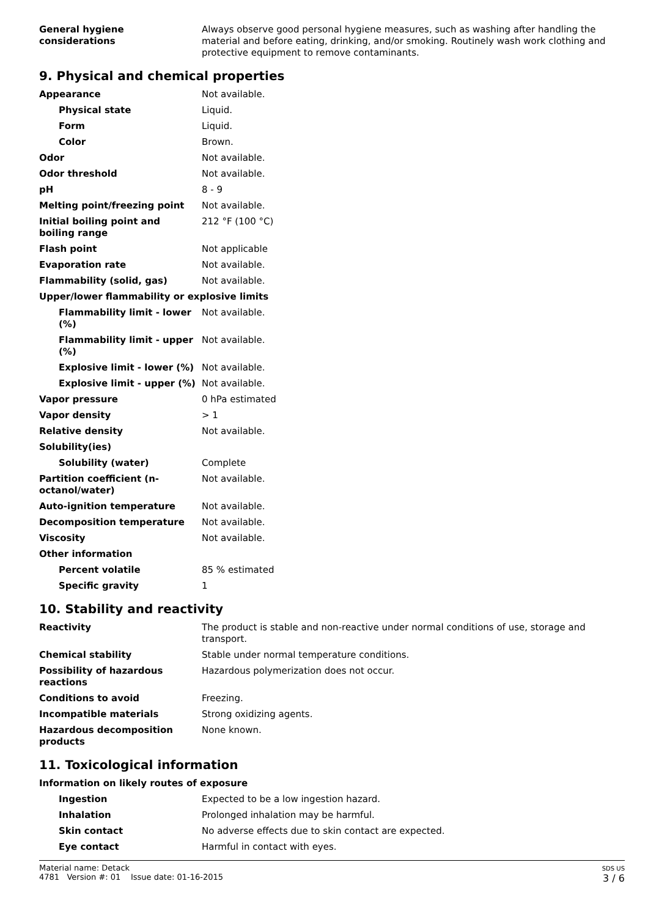| General hygiene considerations | Always observe good personal hygiene measures, such as washing after handling the material and before eating, drinking, and/or smoking. Routinely wash work clothing and protective equipment to remove contaminants. |
9. Physical and chemical properties
| Appearance | Not available. |
| Physical state | Liquid. |
| Form | Liquid. |
| Color | Brown. |
| Odor | Not available. |
| Odor threshold | Not available. |
| pH | 8 - 9 |
| Melting point/freezing point | Not available. |
| Initial boiling point and boiling range | 212 °F (100 °C) |
| Flash point | Not applicable |
| Evaporation rate | Not available. |
| Flammability (solid, gas) | Not available. |
| Upper/lower flammability or explosive limits | |
| Flammability limit - lower (%) | Not available. |
| Flammability limit - upper (%) | Not available. |
| Explosive limit - lower (%) | Not available. |
| Explosive limit - upper (%) | Not available. |
| Vapor pressure | 0 hPa estimated |
| Vapor density | > 1 |
| Relative density | Not available. |
| Solubility(ies) | |
| Solubility (water) | Complete |
| Partition coefficient (n-octanol/water) | Not available. |
| Auto-ignition temperature | Not available. |
| Decomposition temperature | Not available. |
| Viscosity | Not available. |
| Other information | |
| Percent volatile | 85 % estimated |
| Specific gravity | 1 |
10. Stability and reactivity
| Reactivity | The product is stable and non-reactive under normal conditions of use, storage and transport. |
| Chemical stability | Stable under normal temperature conditions. |
| Possibility of hazardous reactions | Hazardous polymerization does not occur. |
| Conditions to avoid | Freezing. |
| Incompatible materials | Strong oxidizing agents. |
| Hazardous decomposition products | None known. |
11. Toxicological information
| Information on likely routes of exposure | |
| Ingestion | Expected to be a low ingestion hazard. |
| Inhalation | Prolonged inhalation may be harmful. |
| Skin contact | No adverse effects due to skin contact are expected. |
| Eye contact | Harmful in contact with eyes. |
Material name: Detack
4781 Version #: 01 Issue date: 01-16-2015
SDS US
3 / 6